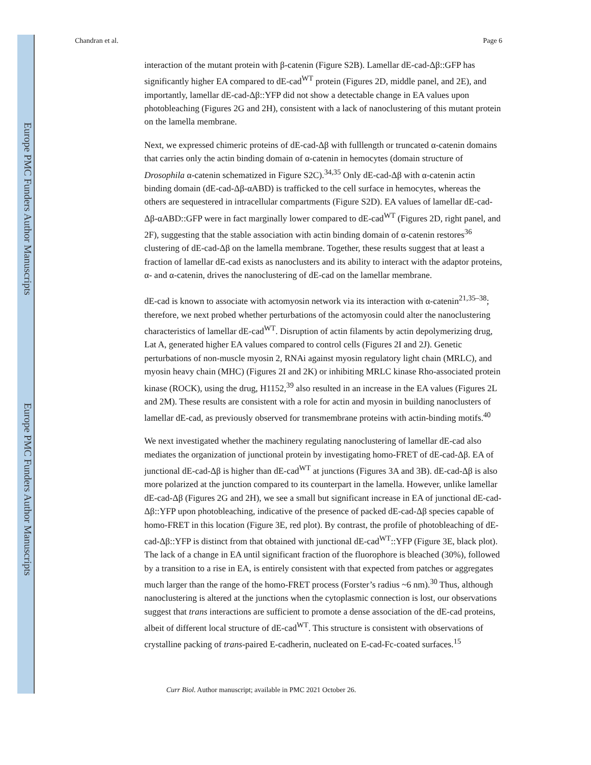Europe PMC Funders Author Manuscripts
Europe PMC Funders Author Manuscripts
Chandran et al. Page 6
interaction of the mutant protein with β-catenin (Figure S2B). Lamellar dE-cad-Δβ::GFP has significantly higher EA compared to dE-cad<sup>WT</sup> protein (Figures 2D, middle panel, and 2E), and importantly, lamellar dE-cad-Δβ::YFP did not show a detectable change in EA values upon photobleaching (Figures 2G and 2H), consistent with a lack of nanoclustering of this mutant protein on the lamella membrane.
Next, we expressed chimeric proteins of dE-cad-Δβ with fulllength or truncated α-catenin domains that carries only the actin binding domain of α-catenin in hemocytes (domain structure of Drosophila α-catenin schematized in Figure S2C).<sup>34,35</sup> Only dE-cad-Δβ with α-catenin actin binding domain (dE-cad-Δβ-αABD) is trafficked to the cell surface in hemocytes, whereas the others are sequestered in intracellular compartments (Figure S2D). EA values of lamellar dE-cad-Δβ-αABD::GFP were in fact marginally lower compared to dE-cad<sup>WT</sup> (Figures 2D, right panel, and 2F), suggesting that the stable association with actin binding domain of α-catenin restores<sup>36</sup> clustering of dE-cad-Δβ on the lamella membrane. Together, these results suggest that at least a fraction of lamellar dE-cad exists as nanoclusters and its ability to interact with the adaptor proteins, α- and α-catenin, drives the nanoclustering of dE-cad on the lamellar membrane.
dE-cad is known to associate with actomyosin network via its interaction with α-catenin<sup>21,35–38</sup>; therefore, we next probed whether perturbations of the actomyosin could alter the nanoclustering characteristics of lamellar dE-cad<sup>WT</sup>. Disruption of actin filaments by actin depolymerizing drug, Lat A, generated higher EA values compared to control cells (Figures 2I and 2J). Genetic perturbations of non-muscle myosin 2, RNAi against myosin regulatory light chain (MRLC), and myosin heavy chain (MHC) (Figures 2I and 2K) or inhibiting MRLC kinase Rho-associated protein kinase (ROCK), using the drug, H1152,<sup>39</sup> also resulted in an increase in the EA values (Figures 2L and 2M). These results are consistent with a role for actin and myosin in building nanoclusters of lamellar dE-cad, as previously observed for transmembrane proteins with actin-binding motifs.<sup>40</sup>
We next investigated whether the machinery regulating nanoclustering of lamellar dE-cad also mediates the organization of junctional protein by investigating homo-FRET of dE-cad-Δβ. EA of junctional dE-cad-Δβ is higher than dE-cad<sup>WT</sup> at junctions (Figures 3A and 3B). dE-cad-Δβ is also more polarized at the junction compared to its counterpart in the lamella. However, unlike lamellar dE-cad-Δβ (Figures 2G and 2H), we see a small but significant increase in EA of junctional dE-cad-Δβ::YFP upon photobleaching, indicative of the presence of packed dE-cad-Δβ species capable of homo-FRET in this location (Figure 3E, red plot). By contrast, the profile of photobleaching of dE-cad-Δβ::YFP is distinct from that obtained with junctional dE-cad<sup>WT</sup>::YFP (Figure 3E, black plot). The lack of a change in EA until significant fraction of the fluorophore is bleached (30%), followed by a transition to a rise in EA, is entirely consistent with that expected from patches or aggregates much larger than the range of the homo-FRET process (Forster’s radius ~6 nm).<sup>30</sup> Thus, although nanoclustering is altered at the junctions when the cytoplasmic connection is lost, our observations suggest that trans interactions are sufficient to promote a dense association of the dE-cad proteins, albeit of different local structure of dE-cad<sup>WT</sup>. This structure is consistent with observations of crystalline packing of trans-paired E-cadherin, nucleated on E-cad-Fc-coated surfaces.<sup>15</sup>
Curr Biol. Author manuscript; available in PMC 2021 October 26.